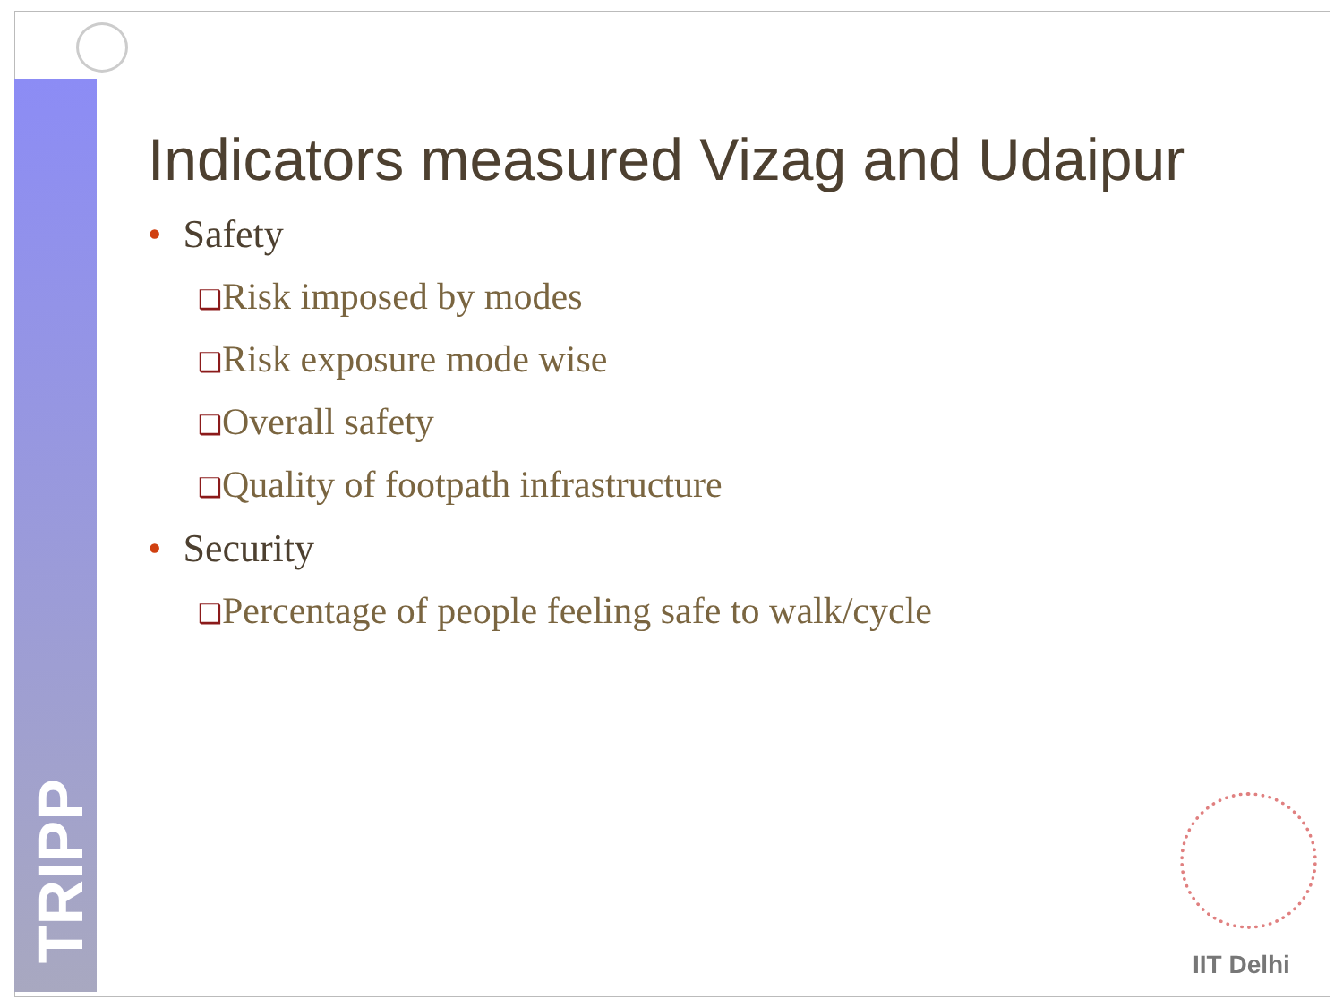TRIPP
Indicators measured Vizag and Udaipur
• Safety
❑Risk imposed by modes
❑Risk exposure mode wise
❑Overall safety
❑Quality of footpath infrastructure
• Security
❑Percentage of people feeling safe to walk/cycle
IIT Delhi